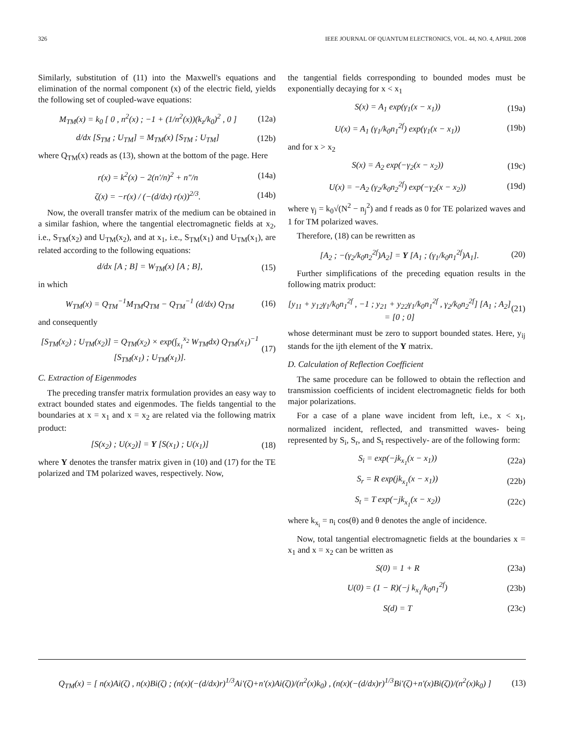326 IEEE JOURNAL OF QUANTUM ELECTRONICS, VOL. 44, NO. 4, APRIL 2008
Similarly, substitution of (11) into the Maxwell's equations and elimination of the normal component (x) of the electric field, yields the following set of coupled-wave equations:
M<sub>TM</sub>(x) = k<sub>0</sub> [ 0 , n<sup>2</sup>(x) ; −1 + (1/n<sup>2</sup>(x))(k<sub>z</sub>/k<sub>0</sub>)<sup>2</sup> , 0 ] (12a)
d/dx [S<sub>TM</sub> ; U<sub>TM</sub>] = M<sub>TM</sub>(x) [S<sub>TM</sub> ; U<sub>TM</sub>] (12b)
where Q<sub>TM</sub>(x) reads as (13), shown at the bottom of the page. Here
r(x) = k<sup>2</sup>(x) − 2(n′/n)<sup>2</sup> + n″/n (14a)
ζ(x) = −r(x) / (−(d/dx) r(x))<sup>2/3</sup>. (14b)
Now, the overall transfer matrix of the medium can be obtained in a similar fashion, where the tangential electromagnetic fields at x<sub>2</sub>, i.e., S<sub>TM</sub>(x<sub>2</sub>) and U<sub>TM</sub>(x<sub>2</sub>), and at x<sub>1</sub>, i.e., S<sub>TM</sub>(x<sub>1</sub>) and U<sub>TM</sub>(x<sub>1</sub>), are related according to the following equations:
d/dx [A ; B] = W<sub>TM</sub>(x) [A ; B], (15)
in which
W<sub>TM</sub>(x) = Q<sub>TM</sub><sup>−1</sup>M<sub>TM</sub>Q<sub>TM</sub> − Q<sub>TM</sub><sup>−1</sup> (d/dx) Q<sub>TM</sub> (16)
and consequently
[S<sub>TM</sub>(x<sub>2</sub>) ; U<sub>TM</sub>(x<sub>2</sub>)] = Q<sub>TM</sub>(x<sub>2</sub>) × exp(∫<sub>x<sub>1</sub></sub><sup>x<sub>2</sub></sup> W<sub>TM</sub>dx) Q<sub>TM</sub>(x<sub>1</sub>)<sup>−1</sup> [S<sub>TM</sub>(x<sub>1</sub>) ; U<sub>TM</sub>(x<sub>1</sub>)]. (17)
C. Extraction of Eigenmodes
The preceding transfer matrix formulation provides an easy way to extract bounded states and eigenmodes. The fields tangential to the boundaries at x = x<sub>1</sub> and x = x<sub>2</sub> are related via the following matrix product:
[S(x<sub>2</sub>) ; U(x<sub>2</sub>)] = Y [S(x<sub>1</sub>) ; U(x<sub>1</sub>)] (18)
where Y denotes the transfer matrix given in (10) and (17) for the TE polarized and TM polarized waves, respectively. Now,
the tangential fields corresponding to bounded modes must be exponentially decaying for x < x<sub>1</sub>
S(x) = A<sub>1</sub> exp(γ<sub>1</sub>(x − x<sub>1</sub>)) (19a)
U(x) = A<sub>1</sub> (γ<sub>1</sub>/k<sub>0</sub>n<sub>1</sub><sup>2f</sup>) exp(γ<sub>1</sub>(x − x<sub>1</sub>)) (19b)
and for x > x<sub>2</sub>
S(x) = A<sub>2</sub> exp(−γ<sub>2</sub>(x − x<sub>2</sub>)) (19c)
U(x) = −A<sub>2</sub> (γ<sub>2</sub>/k<sub>0</sub>n<sub>2</sub><sup>2f</sup>) exp(−γ<sub>2</sub>(x − x<sub>2</sub>)) (19d)
where γ<sub>j</sub> = k<sub>0</sub>√(N<sup>2</sup> − n<sub>j</sub><sup>2</sup>) and f reads as 0 for TE polarized waves and 1 for TM polarized waves.
Therefore, (18) can be rewritten as
[A<sub>2</sub> ; −(γ<sub>2</sub>/k<sub>0</sub>n<sub>2</sub><sup>2f</sup>)A<sub>2</sub>] = Y [A<sub>1</sub> ; (γ<sub>1</sub>/k<sub>0</sub>n<sub>1</sub><sup>2f</sup>)A<sub>1</sub>]. (20)
Further simplifications of the preceding equation results in the following matrix product:
[y<sub>11</sub> + y<sub>12</sub>γ<sub>1</sub>/k<sub>0</sub>n<sub>1</sub><sup>2f</sup> , −1 ; y<sub>21</sub> + y<sub>22</sub>γ<sub>1</sub>/k<sub>0</sub>n<sub>1</sub><sup>2f</sup> , γ<sub>2</sub>/k<sub>0</sub>n<sub>2</sub><sup>2f</sup>] [A<sub>1</sub> ; A<sub>2</sub>] = [0 ; 0] (21)
whose determinant must be zero to support bounded states. Here, y<sub>ij</sub> stands for the ijth element of the Y matrix.
D. Calculation of Reflection Coefficient
The same procedure can be followed to obtain the reflection and transmission coefficients of incident electromagnetic fields for both major polarizations.
For a case of a plane wave incident from left, i.e., x < x<sub>1</sub>, normalized incident, reflected, and transmitted waves- being represented by S<sub>i</sub>, S<sub>r</sub>, and S<sub>t</sub> respectively- are of the following form:
S<sub>i</sub> = exp(−jk<sub>x<sub>1</sub></sub>(x − x<sub>1</sub>)) (22a)
S<sub>r</sub> = R exp(jk<sub>x<sub>1</sub></sub>(x − x<sub>1</sub>)) (22b)
S<sub>t</sub> = T exp(−jk<sub>x<sub>1</sub></sub>(x − x<sub>2</sub>)) (22c)
where k<sub>x<sub>i</sub></sub> = n<sub>i</sub> cos(θ) and θ denotes the angle of incidence.
Now, total tangential electromagnetic fields at the boundaries x = x<sub>1</sub> and x = x<sub>2</sub> can be written as
S(0) = 1 + R (23a)
U(0) = (1 − R)(−j k<sub>x<sub>1</sub></sub>/k<sub>0</sub>n<sub>1</sub><sup>2f</sup>) (23b)
S(d) = T (23c)
Q<sub>TM</sub>(x) = [ n(x)Ai(ζ) , n(x)Bi(ζ) ; (n(x)(−(d/dx)r)<sup>1/3</sup>Ai′(ζ)+n′(x)Ai(ζ))/(n<sup>2</sup>(x)k<sub>0</sub>) , (n(x)(−(d/dx)r)<sup>1/3</sup>Bi′(ζ)+n′(x)Bi(ζ))/(n<sup>2</sup>(x)k<sub>0</sub>) ] (13)